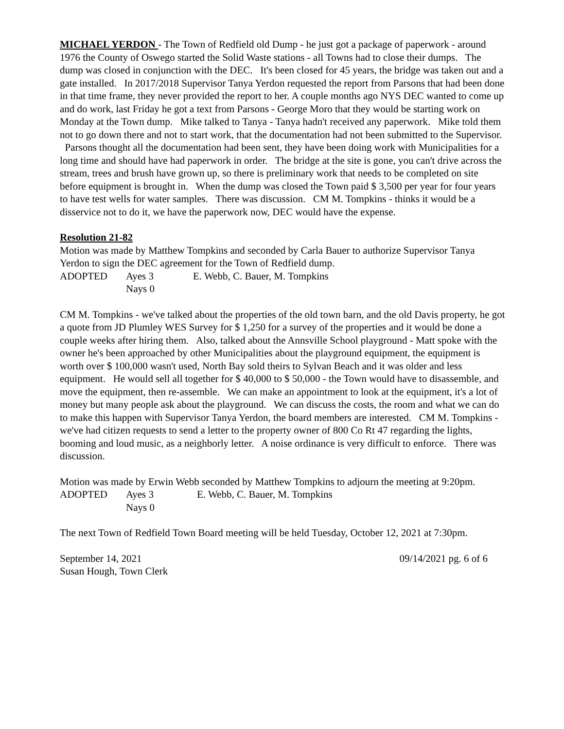MICHAEL YERDON - The Town of Redfield old Dump - he just got a package of paperwork - around 1976 the County of Oswego started the Solid Waste stations - all Towns had to close their dumps. The dump was closed in conjunction with the DEC. It's been closed for 45 years, the bridge was taken out and a gate installed. In 2017/2018 Supervisor Tanya Yerdon requested the report from Parsons that had been done in that time frame, they never provided the report to her. A couple months ago NYS DEC wanted to come up and do work, last Friday he got a text from Parsons - George Moro that they would be starting work on Monday at the Town dump. Mike talked to Tanya - Tanya hadn't received any paperwork. Mike told them not to go down there and not to start work, that the documentation had not been submitted to the Supervisor. Parsons thought all the documentation had been sent, they have been doing work with Municipalities for a long time and should have had paperwork in order. The bridge at the site is gone, you can't drive across the stream, trees and brush have grown up, so there is preliminary work that needs to be completed on site before equipment is brought in. When the dump was closed the Town paid $ 3,500 per year for four years to have test wells for water samples. There was discussion. CM M. Tompkins - thinks it would be a disservice not to do it, we have the paperwork now, DEC would have the expense.
Resolution 21-82
Motion was made by Matthew Tompkins and seconded by Carla Bauer to authorize Supervisor Tanya Yerdon to sign the DEC agreement for the Town of Redfield dump.
ADOPTED Ayes 3 E. Webb, C. Bauer, M. Tompkins
Nays 0
CM M. Tompkins - we've talked about the properties of the old town barn, and the old Davis property, he got a quote from JD Plumley WES Survey for $ 1,250 for a survey of the properties and it would be done a couple weeks after hiring them. Also, talked about the Annsville School playground - Matt spoke with the owner he's been approached by other Municipalities about the playground equipment, the equipment is worth over $ 100,000 wasn't used, North Bay sold theirs to Sylvan Beach and it was older and less equipment. He would sell all together for $ 40,000 to $ 50,000 - the Town would have to disassemble, and move the equipment, then re-assemble. We can make an appointment to look at the equipment, it's a lot of money but many people ask about the playground. We can discuss the costs, the room and what we can do to make this happen with Supervisor Tanya Yerdon, the board members are interested. CM M. Tompkins - we've had citizen requests to send a letter to the property owner of 800 Co Rt 47 regarding the lights, booming and loud music, as a neighborly letter. A noise ordinance is very difficult to enforce. There was discussion.
Motion was made by Erwin Webb seconded by Matthew Tompkins to adjourn the meeting at 9:20pm.
ADOPTED Ayes 3 E. Webb, C. Bauer, M. Tompkins
Nays 0
The next Town of Redfield Town Board meeting will be held Tuesday, October 12, 2021 at 7:30pm.
September 14, 2021 09/14/2021 pg. 6 of 6
Susan Hough, Town Clerk